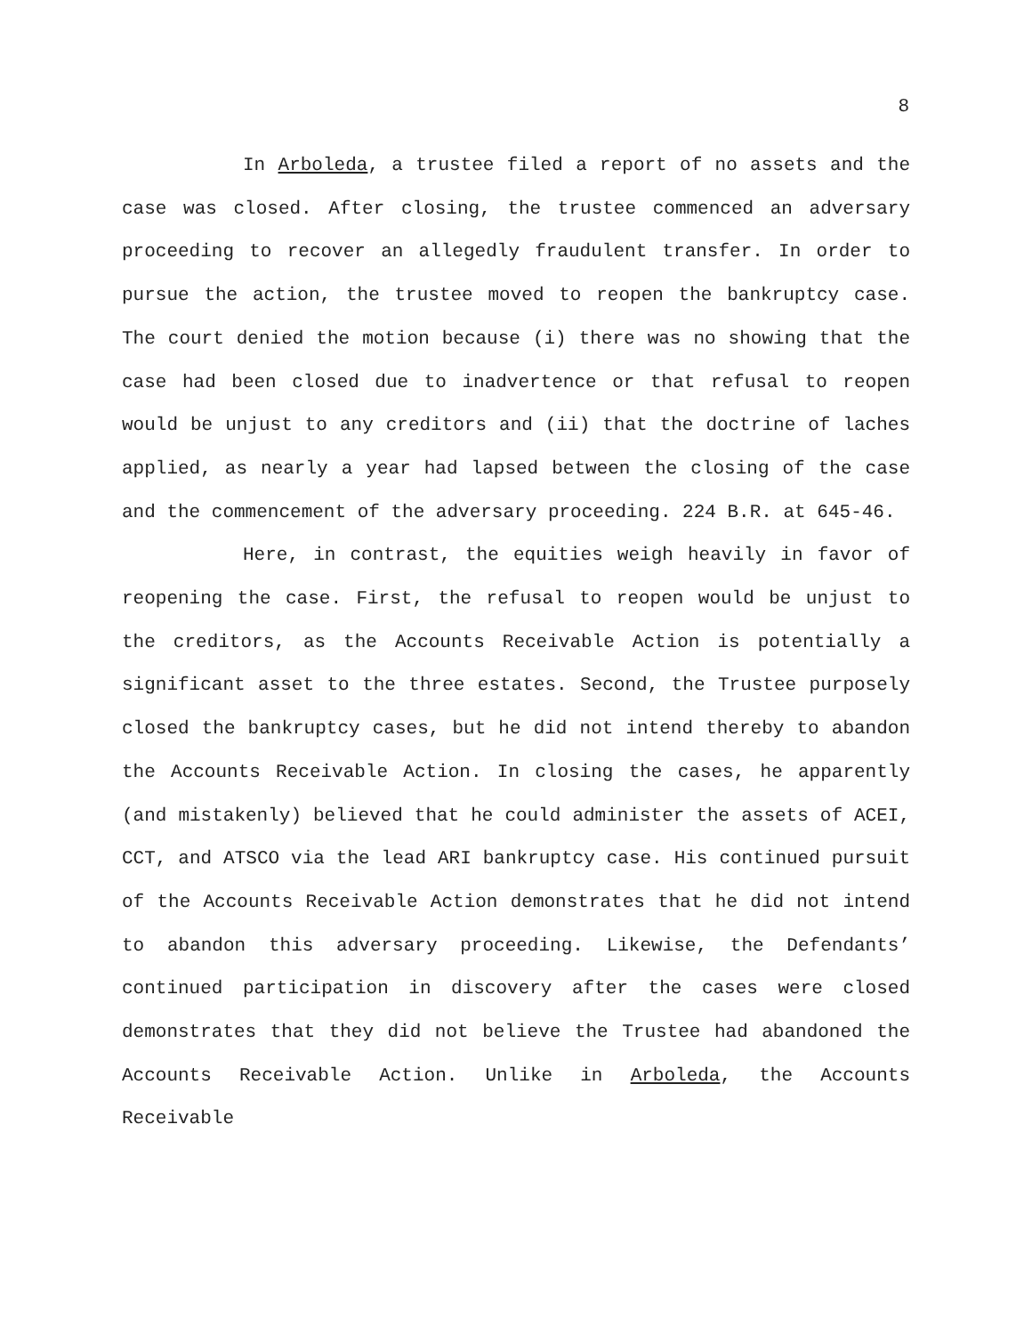8
In Arboleda, a trustee filed a report of no assets and the case was closed. After closing, the trustee commenced an adversary proceeding to recover an allegedly fraudulent transfer. In order to pursue the action, the trustee moved to reopen the bankruptcy case. The court denied the motion because (i) there was no showing that the case had been closed due to inadvertence or that refusal to reopen would be unjust to any creditors and (ii) that the doctrine of laches applied, as nearly a year had lapsed between the closing of the case and the commencement of the adversary proceeding. 224 B.R. at 645-46.
Here, in contrast, the equities weigh heavily in favor of reopening the case. First, the refusal to reopen would be unjust to the creditors, as the Accounts Receivable Action is potentially a significant asset to the three estates. Second, the Trustee purposely closed the bankruptcy cases, but he did not intend thereby to abandon the Accounts Receivable Action. In closing the cases, he apparently (and mistakenly) believed that he could administer the assets of ACEI, CCT, and ATSCO via the lead ARI bankruptcy case. His continued pursuit of the Accounts Receivable Action demonstrates that he did not intend to abandon this adversary proceeding. Likewise, the Defendants’ continued participation in discovery after the cases were closed demonstrates that they did not believe the Trustee had abandoned the Accounts Receivable Action. Unlike in Arboleda, the Accounts Receivable